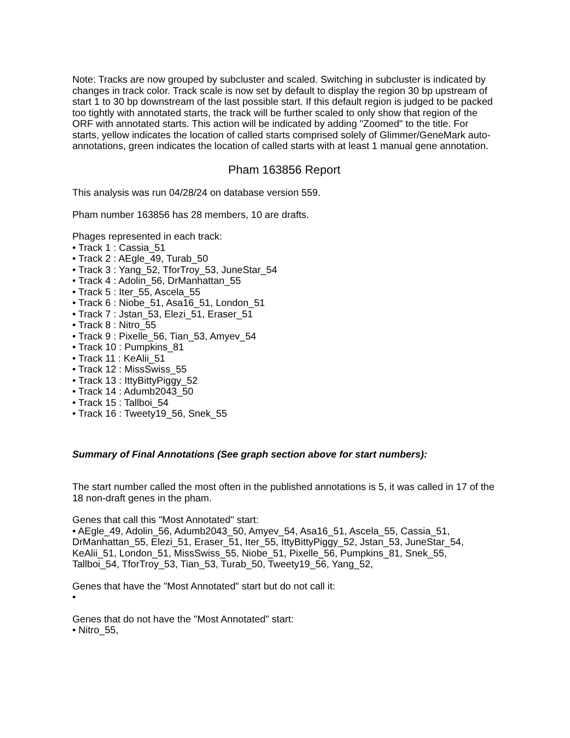Note: Tracks are now grouped by subcluster and scaled. Switching in subcluster is indicated by changes in track color. Track scale is now set by default to display the region 30 bp upstream of start 1 to 30 bp downstream of the last possible start. If this default region is judged to be packed too tightly with annotated starts, the track will be further scaled to only show that region of the ORF with annotated starts. This action will be indicated by adding "Zoomed" to the title. For starts, yellow indicates the location of called starts comprised solely of Glimmer/GeneMark auto-annotations, green indicates the location of called starts with at least 1 manual gene annotation.
Pham 163856 Report
This analysis was run 04/28/24 on database version 559.
Pham number 163856 has 28 members, 10 are drafts.
Phages represented in each track:
• Track 1 : Cassia_51
• Track 2 : AEgle_49, Turab_50
• Track 3 : Yang_52, TforTroy_53, JuneStar_54
• Track 4 : Adolin_56, DrManhattan_55
• Track 5 : Iter_55, Ascela_55
• Track 6 : Niobe_51, Asa16_51, London_51
• Track 7 : Jstan_53, Elezi_51, Eraser_51
• Track 8 : Nitro_55
• Track 9 : Pixelle_56, Tian_53, Amyev_54
• Track 10 : Pumpkins_81
• Track 11 : KeAlii_51
• Track 12 : MissSwiss_55
• Track 13 : IttyBittyPiggy_52
• Track 14 : Adumb2043_50
• Track 15 : Tallboi_54
• Track 16 : Tweety19_56, Snek_55
Summary of Final Annotations (See graph section above for start numbers):
The start number called the most often in the published annotations is 5, it was called in 17 of the 18 non-draft genes in the pham.
Genes that call this "Most Annotated" start:
• AEgle_49, Adolin_56, Adumb2043_50, Amyev_54, Asa16_51, Ascela_55, Cassia_51, DrManhattan_55, Elezi_51, Eraser_51, Iter_55, IttyBittyPiggy_52, Jstan_53, JuneStar_54, KeAlii_51, London_51, MissSwiss_55, Niobe_51, Pixelle_56, Pumpkins_81, Snek_55, Tallboi_54, TforTroy_53, Tian_53, Turab_50, Tweety19_56, Yang_52,
Genes that have the "Most Annotated" start but do not call it:
•
Genes that do not have the "Most Annotated" start:
• Nitro_55,